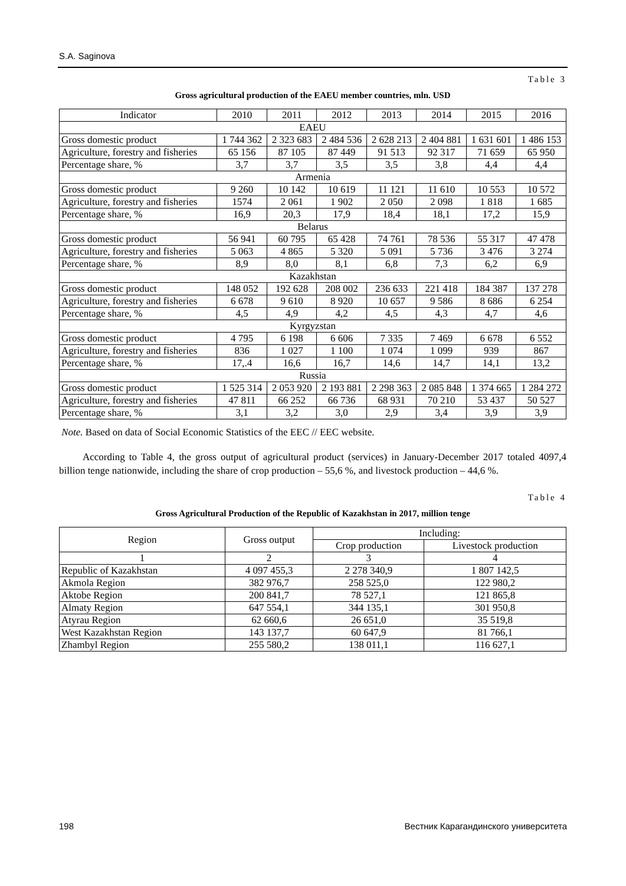S.A. Saginova
Table 3
Gross agricultural production of the EAEU member countries, mln. USD
| Indicator | 2010 | 2011 | 2012 | 2013 | 2014 | 2015 | 2016 |
| --- | --- | --- | --- | --- | --- | --- | --- |
| EAEU | | | | | | | |
| Gross domestic product | 1 744 362 | 2 323 683 | 2 484 536 | 2 628 213 | 2 404 881 | 1 631 601 | 1 486 153 |
| Agriculture, forestry and fisheries | 65 156 | 87 105 | 87 449 | 91 513 | 92 317 | 71 659 | 65 950 |
| Percentage share, % | 3,7 | 3,7 | 3,5 | 3,5 | 3,8 | 4,4 | 4,4 |
| Armenia | | | | | | | |
| Gross domestic product | 9 260 | 10 142 | 10 619 | 11 121 | 11 610 | 10 553 | 10 572 |
| Agriculture, forestry and fisheries | 1574 | 2 061 | 1 902 | 2 050 | 2 098 | 1 818 | 1 685 |
| Percentage share, % | 16,9 | 20,3 | 17,9 | 18,4 | 18,1 | 17,2 | 15,9 |
| Belarus | | | | | | | |
| Gross domestic product | 56 941 | 60 795 | 65 428 | 74 761 | 78 536 | 55 317 | 47 478 |
| Agriculture, forestry and fisheries | 5 063 | 4 865 | 5 320 | 5 091 | 5 736 | 3 476 | 3 274 |
| Percentage share, % | 8,9 | 8,0 | 8,1 | 6,8 | 7,3 | 6,2 | 6,9 |
| Kazakhstan | | | | | | | |
| Gross domestic product | 148 052 | 192 628 | 208 002 | 236 633 | 221 418 | 184 387 | 137 278 |
| Agriculture, forestry and fisheries | 6 678 | 9 610 | 8 920 | 10 657 | 9 586 | 8 686 | 6 254 |
| Percentage share, % | 4,5 | 4,9 | 4,2 | 4,5 | 4,3 | 4,7 | 4,6 |
| Kyrgyzstan | | | | | | | |
| Gross domestic product | 4 795 | 6 198 | 6 606 | 7 335 | 7 469 | 6 678 | 6 552 |
| Agriculture, forestry and fisheries | 836 | 1 027 | 1 100 | 1 074 | 1 099 | 939 | 867 |
| Percentage share, % | 17,.4 | 16,6 | 16,7 | 14,6 | 14,7 | 14,1 | 13,2 |
| Russia | | | | | | | |
| Gross domestic product | 1 525 314 | 2 053 920 | 2 193 881 | 2 298 363 | 2 085 848 | 1 374 665 | 1 284 272 |
| Agriculture, forestry and fisheries | 47 811 | 66 252 | 66 736 | 68 931 | 70 210 | 53 437 | 50 527 |
| Percentage share, % | 3,1 | 3,2 | 3,0 | 2,9 | 3,4 | 3,9 | 3,9 |
Note. Based on data of Social Economic Statistics of the EEC // EEC website.
According to Table 4, the gross output of agricultural product (services) in January-December 2017 totaled 4097,4 billion tenge nationwide, including the share of crop production – 55,6 %, and livestock production – 44,6 %.
Table 4
Gross Agricultural Production of the Republic of Kazakhstan in 2017, million tenge
| Region | Gross output | Including: | |
| --- | --- | --- | --- |
| | | Crop production | Livestock production |
| 1 | 2 | 3 | 4 |
| Republic of Kazakhstan | 4 097 455,3 | 2 278 340,9 | 1 807 142,5 |
| Akmola Region | 382 976,7 | 258 525,0 | 122 980,2 |
| Aktobe Region | 200 841,7 | 78 527,1 | 121 865,8 |
| Almaty Region | 647 554,1 | 344 135,1 | 301 950,8 |
| Atyrau Region | 62 660,6 | 26 651,0 | 35 519,8 |
| West Kazakhstan Region | 143 137,7 | 60 647,9 | 81 766,1 |
| Zhambyl Region | 255 580,2 | 138 011,1 | 116 627,1 |
198
Вестник Карагандинского университета